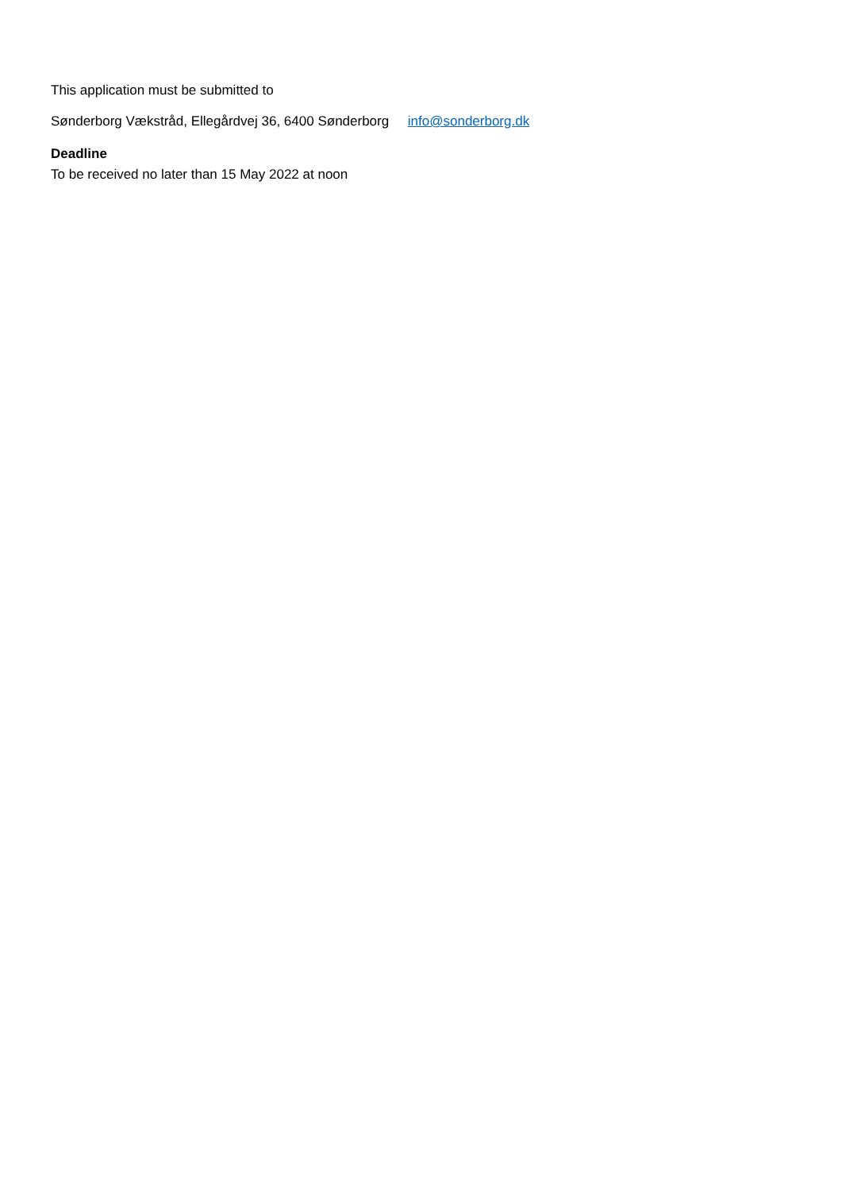This application must be submitted to
Sønderborg Vækstråd, Ellegårdvej 36, 6400 Sønderborg info@sonderborg.dk
Deadline
To be received no later than 15 May 2022 at noon